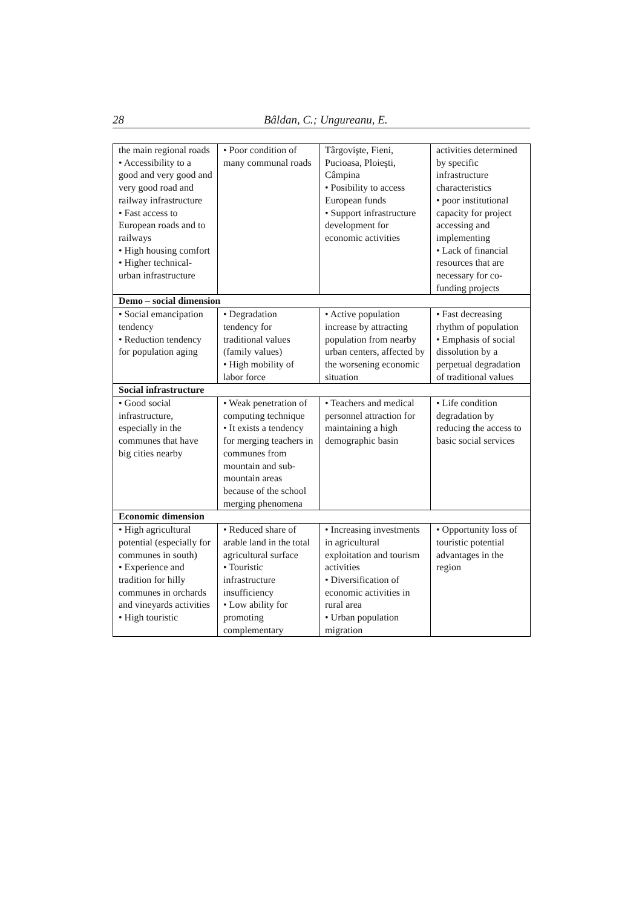28 Bâldan, C.; Ungureanu, E.
| the main regional roads • Accessibility to a good and very good and very good road and railway infrastructure • Fast access to European roads and to railways • High housing comfort • Higher technical-urban infrastructure | • Poor condition of many communal roads | Târgovişte, Fieni, Pucioasa, Ploieşti, Câmpina • Posibility to access European funds • Support infrastructure development for economic activities | activities determined by specific infrastructure characteristics • poor institutional capacity for project accessing and implementing • Lack of financial resources that are necessary for co-funding projects |
| Demo – social dimension | | | |
| • Social emancipation tendency • Reduction tendency for population aging | • Degradation tendency for traditional values (family values) • High mobility of labor force | • Active population increase by attracting population from nearby urban centers, affected by the worsening economic situation | • Fast decreasing rhythm of population • Emphasis of social dissolution by a perpetual degradation of traditional values |
| Social infrastructure | | | |
| • Good social infrastructure, especially in the communes that have big cities nearby | • Weak penetration of computing technique • It exists a tendency for merging teachers in communes from mountain and sub-mountain areas because of the school merging phenomena | • Teachers and medical personnel attraction for maintaining a high demographic basin | • Life condition degradation by reducing the access to basic social services |
| Economic dimension | | | |
| • High agricultural potential (especially for communes in south) • Experience and tradition for hilly communes in orchards and vineyards activities • High touristic | • Reduced share of arable land in the total agricultural surface • Touristic infrastructure insufficiency • Low ability for promoting complementary | • Increasing investments in agricultural exploitation and tourism activities • Diversification of economic activities in rural area • Urban population migration | • Opportunity loss of touristic potential advantages in the region |